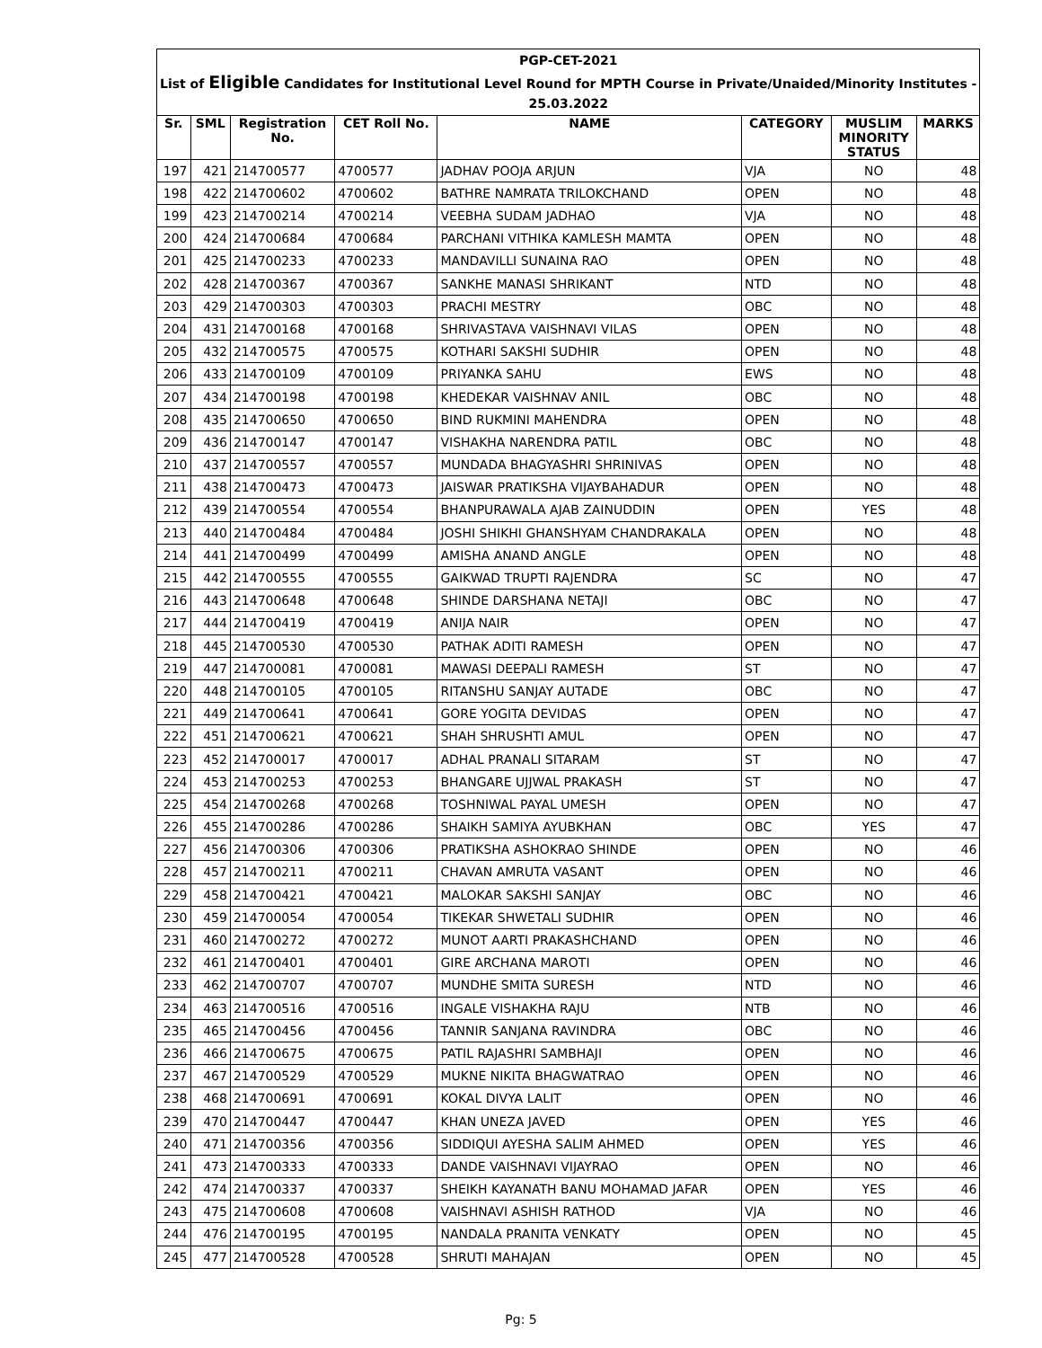| PGP-CET-2021 | | | | | | | |
| List of Eligible Candidates for Institutional Level Round for MPTH Course in Private/Unaided/Minority Institutes - | | | | | | | |
| 25.03.2022 | | | | | | | |
| Sr. | SML | Registration No. | CET Roll No. | NAME | CATEGORY | MUSLIM MINORITY STATUS | MARKS |
| 197 | 421 | 214700577 | 4700577 | JADHAV POOJA ARJUN | VJA | NO | 48 |
| 198 | 422 | 214700602 | 4700602 | BATHRE NAMRATA TRILOKCHAND | OPEN | NO | 48 |
| 199 | 423 | 214700214 | 4700214 | VEEBHA SUDAM JADHAO | VJA | NO | 48 |
| 200 | 424 | 214700684 | 4700684 | PARCHANI VITHIKA KAMLESH MAMTA | OPEN | NO | 48 |
| 201 | 425 | 214700233 | 4700233 | MANDAVILLI SUNAINA RAO | OPEN | NO | 48 |
| 202 | 428 | 214700367 | 4700367 | SANKHE MANASI SHRIKANT | NTD | NO | 48 |
| 203 | 429 | 214700303 | 4700303 | PRACHI MESTRY | OBC | NO | 48 |
| 204 | 431 | 214700168 | 4700168 | SHRIVASTAVA VAISHNAVI VILAS | OPEN | NO | 48 |
| 205 | 432 | 214700575 | 4700575 | KOTHARI SAKSHI SUDHIR | OPEN | NO | 48 |
| 206 | 433 | 214700109 | 4700109 | PRIYANKA SAHU | EWS | NO | 48 |
| 207 | 434 | 214700198 | 4700198 | KHEDEKAR VAISHNAV ANIL | OBC | NO | 48 |
| 208 | 435 | 214700650 | 4700650 | BIND RUKMINI MAHENDRA | OPEN | NO | 48 |
| 209 | 436 | 214700147 | 4700147 | VISHAKHA NARENDRA PATIL | OBC | NO | 48 |
| 210 | 437 | 214700557 | 4700557 | MUNDADA BHAGYASHRI SHRINIVAS | OPEN | NO | 48 |
| 211 | 438 | 214700473 | 4700473 | JAISWAR PRATIKSHA VIJAYBAHADUR | OPEN | NO | 48 |
| 212 | 439 | 214700554 | 4700554 | BHANPURAWALA AJAB ZAINUDDIN | OPEN | YES | 48 |
| 213 | 440 | 214700484 | 4700484 | JOSHI SHIKHI GHANSHYAM CHANDRAKALA | OPEN | NO | 48 |
| 214 | 441 | 214700499 | 4700499 | AMISHA ANAND ANGLE | OPEN | NO | 48 |
| 215 | 442 | 214700555 | 4700555 | GAIKWAD TRUPTI RAJENDRA | SC | NO | 47 |
| 216 | 443 | 214700648 | 4700648 | SHINDE DARSHANA NETAJI | OBC | NO | 47 |
| 217 | 444 | 214700419 | 4700419 | ANIJA NAIR | OPEN | NO | 47 |
| 218 | 445 | 214700530 | 4700530 | PATHAK ADITI RAMESH | OPEN | NO | 47 |
| 219 | 447 | 214700081 | 4700081 | MAWASI DEEPALI RAMESH | ST | NO | 47 |
| 220 | 448 | 214700105 | 4700105 | RITANSHU SANJAY AUTADE | OBC | NO | 47 |
| 221 | 449 | 214700641 | 4700641 | GORE YOGITA DEVIDAS | OPEN | NO | 47 |
| 222 | 451 | 214700621 | 4700621 | SHAH SHRUSHTI AMUL | OPEN | NO | 47 |
| 223 | 452 | 214700017 | 4700017 | ADHAL PRANALI SITARAM | ST | NO | 47 |
| 224 | 453 | 214700253 | 4700253 | BHANGARE UJJWAL PRAKASH | ST | NO | 47 |
| 225 | 454 | 214700268 | 4700268 | TOSHNIWAL PAYAL UMESH | OPEN | NO | 47 |
| 226 | 455 | 214700286 | 4700286 | SHAIKH SAMIYA AYUBKHAN | OBC | YES | 47 |
| 227 | 456 | 214700306 | 4700306 | PRATIKSHA ASHOKRAO SHINDE | OPEN | NO | 46 |
| 228 | 457 | 214700211 | 4700211 | CHAVAN AMRUTA VASANT | OPEN | NO | 46 |
| 229 | 458 | 214700421 | 4700421 | MALOKAR SAKSHI SANJAY | OBC | NO | 46 |
| 230 | 459 | 214700054 | 4700054 | TIKEKAR SHWETALI SUDHIR | OPEN | NO | 46 |
| 231 | 460 | 214700272 | 4700272 | MUNOT AARTI PRAKASHCHAND | OPEN | NO | 46 |
| 232 | 461 | 214700401 | 4700401 | GIRE ARCHANA MAROTI | OPEN | NO | 46 |
| 233 | 462 | 214700707 | 4700707 | MUNDHE SMITA SURESH | NTD | NO | 46 |
| 234 | 463 | 214700516 | 4700516 | INGALE VISHAKHA RAJU | NTB | NO | 46 |
| 235 | 465 | 214700456 | 4700456 | TANNIR SANJANA RAVINDRA | OBC | NO | 46 |
| 236 | 466 | 214700675 | 4700675 | PATIL RAJASHRI SAMBHAJI | OPEN | NO | 46 |
| 237 | 467 | 214700529 | 4700529 | MUKNE NIKITA BHAGWATRAO | OPEN | NO | 46 |
| 238 | 468 | 214700691 | 4700691 | KOKAL DIVYA LALIT | OPEN | NO | 46 |
| 239 | 470 | 214700447 | 4700447 | KHAN UNEZA JAVED | OPEN | YES | 46 |
| 240 | 471 | 214700356 | 4700356 | SIDDIQUI AYESHA SALIM AHMED | OPEN | YES | 46 |
| 241 | 473 | 214700333 | 4700333 | DANDE VAISHNAVI VIJAYRAO | OPEN | NO | 46 |
| 242 | 474 | 214700337 | 4700337 | SHEIKH KAYANATH BANU MOHAMAD JAFAR | OPEN | YES | 46 |
| 243 | 475 | 214700608 | 4700608 | VAISHNAVI ASHISH RATHOD | VJA | NO | 46 |
| 244 | 476 | 214700195 | 4700195 | NANDALA PRANITA VENKATY | OPEN | NO | 45 |
| 245 | 477 | 214700528 | 4700528 | SHRUTI MAHAJAN | OPEN | NO | 45 |
Pg: 5